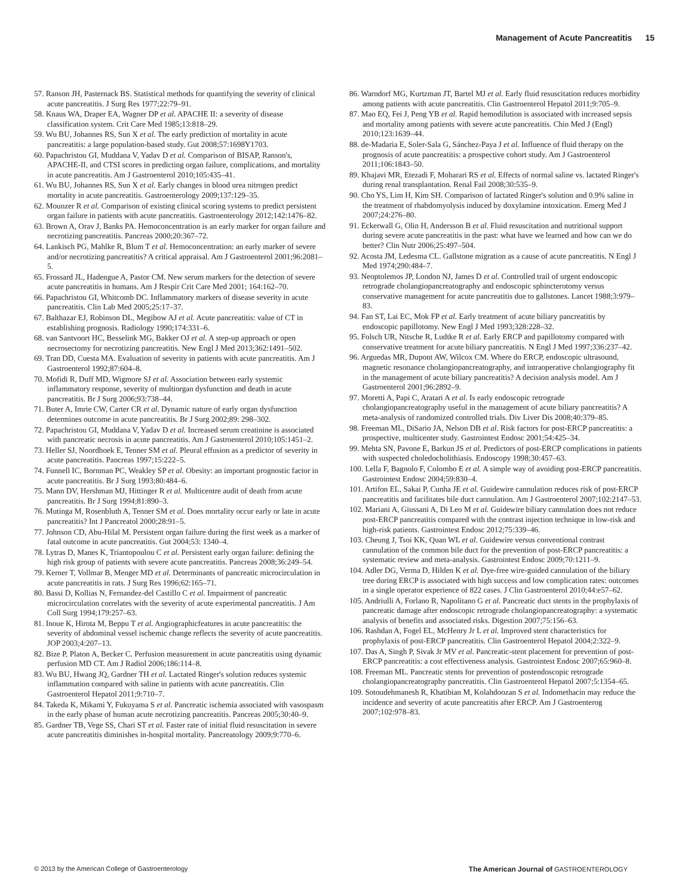Management of Acute Pancreatitis 15
57. Ranson JH, Pasternack BS. Statistical methods for quantifying the severity of clinical acute pancreatitis. J Surg Res 1977;22:79–91.
58. Knaus WA, Draper EA, Wagner DP et al. APACHE II: a severity of disease classification system. Crit Care Med 1985;13:818–29.
59. Wu BU, Johannes RS, Sun X et al. The early prediction of mortality in acute pancreatitis: a large population-based study. Gut 2008;57:1698Y1703.
60. Papachristou GI, Muddana V, Yadav D et al. Comparison of BISAP, Ranson's, APACHE-II, and CTSI scores in predicting organ failure, complications, and mortality in acute pancreatitis. Am J Gastroenterol 2010;105:435–41.
61. Wu BU, Johannes RS, Sun X et al. Early changes in blood urea nitrogen predict mortality in acute pancreatitis. Gastroenterology 2009;137:129–35.
62. Mounzer R et al. Comparison of existing clinical scoring systems to predict persistent organ failure in patients with acute pancreatitis. Gastroenterology 2012;142:1476–82.
63. Brown A, Orav J, Banks PA. Hemoconcentration is an early marker for organ failure and necrotizing pancreatitis. Pancreas 2000;20:367–72.
64. Lankisch PG, Mahlke R, Blum T et al. Hemoconcentration: an early marker of severe and/or necrotizing pancreatitis? A critical appraisal. Am J Gastroenterol 2001;96:2081–5.
65. Frossard JL, Hadengue A, Pastor CM. New serum markers for the detection of severe acute pancreatitis in humans. Am J Respir Crit Care Med 2001; 164:162–70.
66. Papachristou GI, Whitcomb DC. Inflammatory markers of disease severity in acute pancreatitis. Clin Lab Med 2005;25:17–37.
67. Balthazar EJ, Robinson DL, Megibow AJ et al. Acute pancreatitis: value of CT in establishing prognosis. Radiology 1990;174:331–6.
68. van Santvoort HC, Besselink MG, Bakker OJ et al. A step-up approach or open necrosectomy for necrotizing pancreatitis. New Engl J Med 2013;362:1491–502.
69. Tran DD, Cuesta MA. Evaluation of severity in patients with acute pancreatitis. Am J Gastroenterol 1992;87:604–8.
70. Mofidi R, Duff MD, Wigmore SJ et al. Association between early systemic inflammatory response, severity of multiorgan dysfunction and death in acute pancreatitis. Br J Surg 2006;93:738–44.
71. Buter A, Imrie CW, Carter CR et al. Dynamic nature of early organ dysfunction determines outcome in acute pancreatitis. Br J Surg 2002;89: 298–302.
72. Papachristou GI, Muddana V, Yadav D et al. Increased serum creatinine is associated with pancreatic necrosis in acute pancreatitis. Am J Gastroenterol 2010;105:1451–2.
73. Heller SJ, Noordhoek E, Tenner SM et al. Pleural effusion as a predictor of severity in acute pancreatitis. Pancreas 1997;15:222–5.
74. Funnell IC, Bornman PC, Weakley SP et al. Obesity: an important prognostic factor in acute pancreatitis. Br J Surg 1993;80:484–6.
75. Mann DV, Hershman MJ, Hittinger R et al. Multicentre audit of death from acute pancreatitis. Br J Surg 1994;81:890–3.
76. Mutinga M, Rosenbluth A, Tenner SM et al. Does mortality occur early or late in acute pancreatitis? Int J Pancreatol 2000;28:91–5.
77. Johnson CD, Abu-Hilal M. Persistent organ failure during the first week as a marker of fatal outcome in acute pancreatitis. Gut 2004;53: 1340–4.
78. Lytras D, Manes K, Triantopoulou C et al. Persistent early organ failure: defining the high risk group of patients with severe acute pancreatitis. Pancreas 2008;36:249–54.
79. Kerner T, Vollmar B, Menger MD et al. Determinants of pancreatic microcirculation in acute pancreatitis in rats. J Surg Res 1996;62:165–71.
80. Bassi D, Kollias N, Fernandez-del Castillo C et al. Impairment of pancreatic microcirculation correlates with the severity of acute experimental pancreatitis. J Am Coll Surg 1994;179:257–63.
81. Inoue K, Hirota M, Beppu T et al. Angiographicfeatures in acute pancreatitis: the severity of abdominal vessel ischemic change reflects the severity of acute pancreatitis. JOP 2003;4:207–13.
82. Bize P, Platon A, Becker C. Perfusion measurement in acute pancreatitis using dynamic perfusion MD CT. Am J Radiol 2006;186:114–8.
83. Wu BU, Hwang JQ, Gardner TH et al. Lactated Ringer's solution reduces systemic inflammation compared with saline in patients with acute pancreatitis. Clin Gastroenterol Hepatol 2011;9:710–7.
84. Takeda K, Mikami Y, Fukuyama S et al. Pancreatic ischemia associated with vasospasm in the early phase of human acute necrotizing pancreatitis. Pancreas 2005;30:40–9.
85. Gardner TB, Vege SS, Chari ST et al. Faster rate of initial fluid resuscitation in severe acute pancreatitis diminishes in-hospital mortality. Pancreatology 2009;9:770–6.
86. Warndorf MG, Kurtzman JT, Bartel MJ et al. Early fluid resuscitation reduces morbidity among patients with acute pancreatitis. Clin Gastroenterol Hepatol 2011;9:705–9.
87. Mao EQ, Fei J, Peng YB et al. Rapid hemodilution is associated with increased sepsis and mortality among patients with severe acute pancreatitis. Chin Med J (Engl) 2010;123:1639–44.
88. de-Madaria E, Soler-Sala G, Sánchez-Paya J et al. Influence of fluid therapy on the prognosis of acute pancreatitis: a prospective cohort study. Am J Gastroenterol 2011;106:1843–50.
89. Khajavi MR, Etezadi F, Moharari RS et al. Effects of normal saline vs. lactated Ringer's during renal transplantation. Renal Fail 2008;30:535–9.
90. Cho YS, Lim H, Kim SH. Comparison of lactated Ringer's solution and 0.9% saline in the treatment of rhabdomyolysis induced by doxylamine intoxication. Emerg Med J 2007;24:276–80.
91. Eckerwall G, Olin H, Andersson B et al. Fluid resuscitation and nutritional support during severe acute pancreatitis in the past: what have we learned and how can we do better? Clin Nutr 2006;25:497–504.
92. Acosta JM, Ledesma CL. Gallstone migration as a cause of acute pancreatitis. N Engl J Med 1974;290:484–7.
93. Neoptolemos JP, London NJ, James D et al. Controlled trail of urgent endoscopic retrograde cholangiopancreatography and endoscopic sphincterotomy versus conservative management for acute pancreatitis due to gallstones. Lancet 1988;3:979–83.
94. Fan ST, Lai EC, Mok FP et al. Early treatment of acute biliary pancreatitis by endoscopic papillotomy. New Engl J Med 1993;328:228–32.
95. Folsch UR, Nitsche R, Ludtke R et al. Early ERCP and papillotomy compared with conservative treatment for acute biliary pancreatitis. N Engl J Med 1997;336:237–42.
96. Arguedas MR, Dupont AW, Wilcox CM. Where do ERCP, endoscopic ultrasound, magnetic resonance cholangiopancreatography, and intraoperative cholangiography fit in the management of acute biliary pancreatitis? A decision analysis model. Am J Gastroenterol 2001;96:2892–9.
97. Moretti A, Papi C, Aratari A et al. Is early endoscopic retrograde cholangiopancreatography useful in the management of acute biliary pancreatitis? A meta-analysis of randomized controlled trials. Div Liver Dis 2008;40:379–85.
98. Freeman ML, DiSario JA, Nelson DB et al. Risk factors for post-ERCP pancreatitis: a prospective, multicenter study. Gastrointest Endosc 2001;54:425–34.
99. Mehta SN, Pavone E, Barkun JS et al. Predictors of post-ERCP complications in patients with suspected choledocholithiasis. Endoscopy 1998;30:457–63.
100. Lella F, Bagnolo F, Colombo E et al. A simple way of avoiding post-ERCP pancreatitis. Gastrointest Endosc 2004;59:830–4.
101. Artifon EL, Sakai P, Cunha JE et al. Guidewire cannulation reduces risk of post-ERCP pancreatitis and facilitates bile duct cannulation. Am J Gastroenterol 2007;102:2147–53.
102. Mariani A, Giussani A, Di Leo M et al. Guidewire biliary cannulation does not reduce post-ERCP pancreatitis compared with the contrast injection technique in low-risk and high-risk patients. Gastrointest Endosc 2012;75:339–46.
103. Cheung J, Tsoi KK, Quan WL et al. Guidewire versus conventional contrast cannulation of the common bile duct for the prevention of post-ERCP pancreatitis: a systematic review and meta-analysis. Gastrointest Endosc 2009;70:1211–9.
104. Adler DG, Verma D, Hilden K et al. Dye-free wire-guided cannulation of the biliary tree during ERCP is associated with high success and low complication rates: outcomes in a single operator experience of 822 cases. J Clin Gastroenterol 2010;44:e57–62.
105. Andriulli A, Forlano R, Napolitano G et al. Pancreatic duct stents in the prophylaxis of pancreatic damage after endoscopic retrograde cholangiopancreatography: a systematic analysis of benefits and associated risks. Digestion 2007;75:156–63.
106. Rashdan A, Fogel EL, McHenry Jr L et al. Improved stent characteristics for prophylaxis of post-ERCP pancreatitis. Clin Gastroenterol Hepatol 2004;2:322–9.
107. Das A, Singh P, Sivak Jr MV et al. Pancreatic-stent placement for prevention of post-ERCP pancreatitis: a cost effectiveness analysis. Gastrointest Endosc 2007;65:960–8.
108. Freeman ML. Pancreatic stents for prevention of postendoscopic retrograde cholangiopancreatography pancreatitis. Clin Gastroenterol Hepatol 2007;5:1354–65.
109. Sotoudehmanesh R, Khatibian M, Kolahdoozan S et al. Indomethacin may reduce the incidence and severity of acute pancreatitis after ERCP. Am J Gastroenterog 2007;102:978–83.
© 2013 by the American College of Gastroenterology The American Journal of GASTROENTEROLOGY